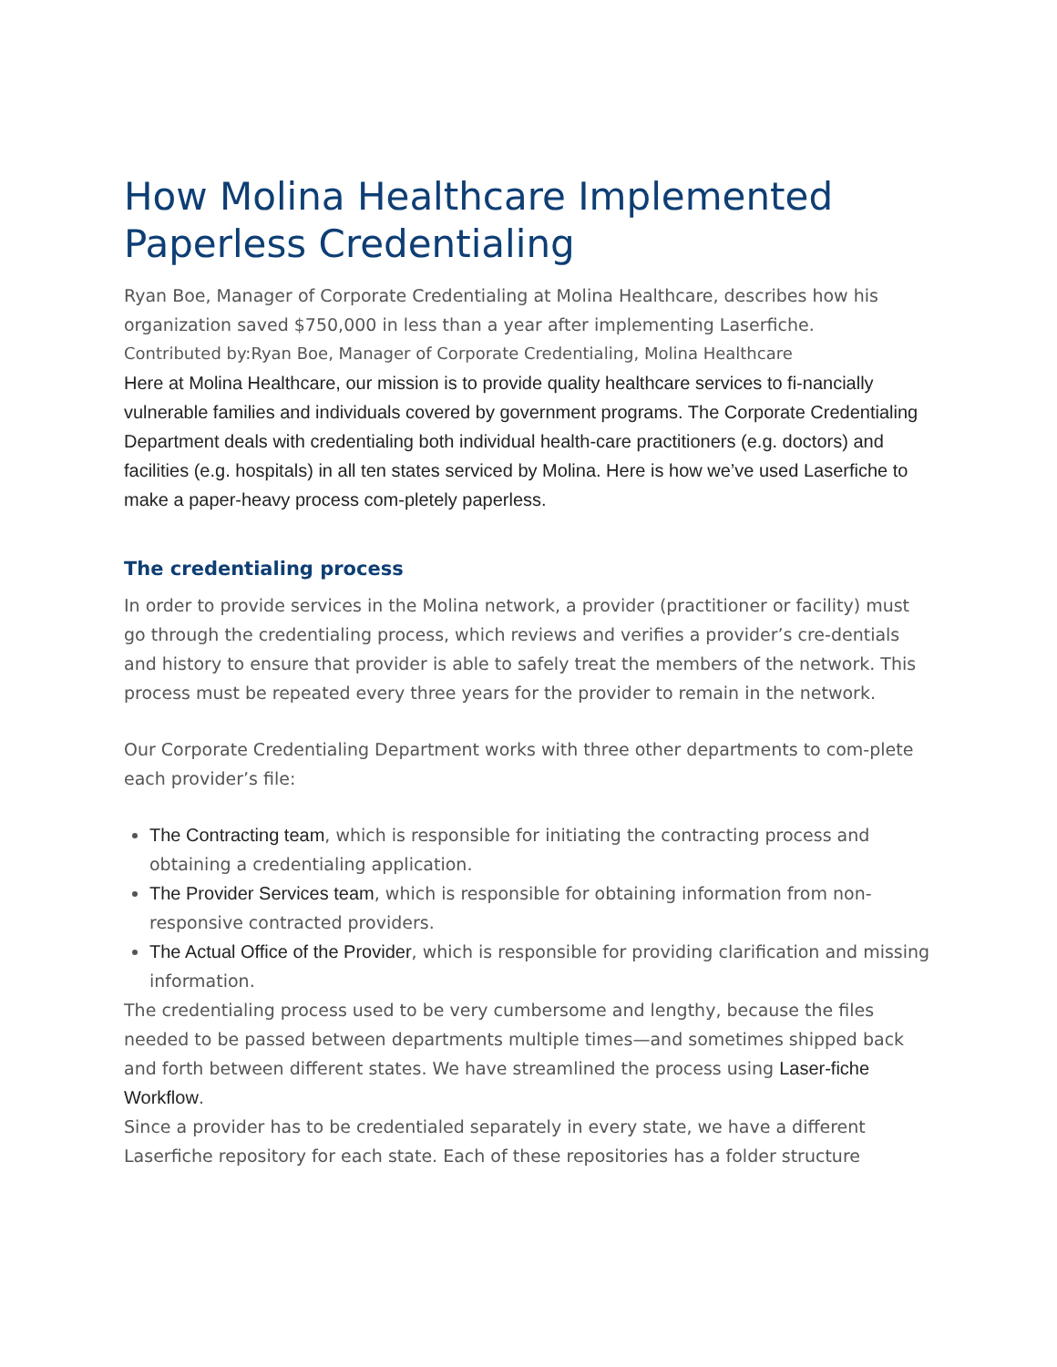How Molina Healthcare Implemented Paperless Credentialing
Ryan Boe, Manager of Corporate Credentialing at Molina Healthcare, describes how his organization saved $750,000 in less than a year after implementing Laserfiche.
Contributed by:Ryan Boe, Manager of Corporate Credentialing, Molina Healthcare
Here at Molina Healthcare, our mission is to provide quality healthcare services to fi-nancially vulnerable families and individuals covered by government programs. The Corporate Credentialing Department deals with credentialing both individual health-care practitioners (e.g. doctors) and facilities (e.g. hospitals) in all ten states serviced by Molina. Here is how we’ve used Laserfiche to make a paper-heavy process com-pletely paperless.
The credentialing process
In order to provide services in the Molina network, a provider (practitioner or facility) must go through the credentialing process, which reviews and verifies a provider’s cre-dentials and history to ensure that provider is able to safely treat the members of the network. This process must be repeated every three years for the provider to remain in the network.
Our Corporate Credentialing Department works with three other departments to com-plete each provider’s file:
The Contracting team, which is responsible for initiating the contracting process and obtaining a credentialing application.
The Provider Services team, which is responsible for obtaining information from non-responsive contracted providers.
The Actual Office of the Provider, which is responsible for providing clarification and missing information.
The credentialing process used to be very cumbersome and lengthy, because the files needed to be passed between departments multiple times—and sometimes shipped back and forth between different states. We have streamlined the process using Laser-fiche Workflow.
Since a provider has to be credentialed separately in every state, we have a different Laserfiche repository for each state. Each of these repositories has a folder structure